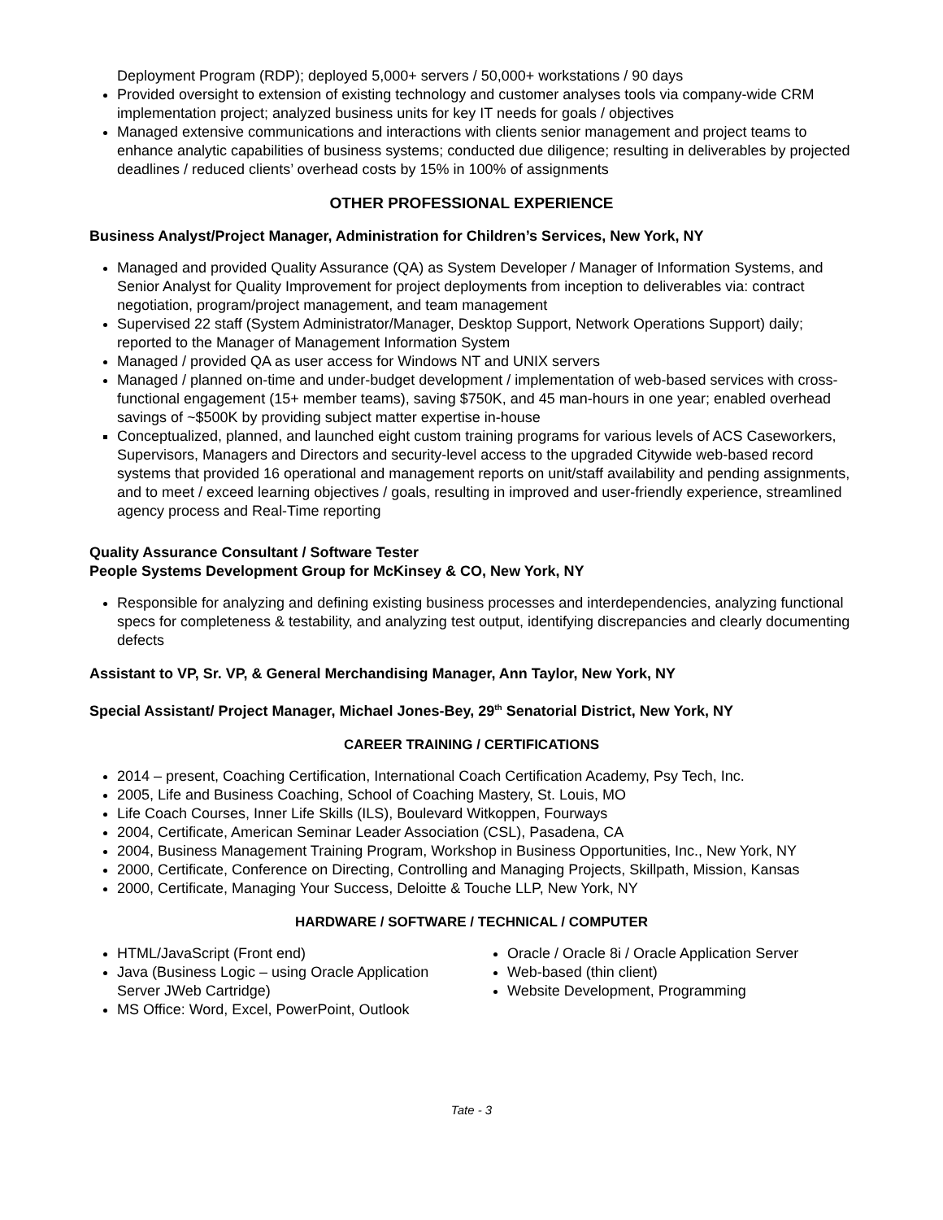Deployment Program (RDP); deployed 5,000+ servers / 50,000+ workstations / 90 days
Provided oversight to extension of existing technology and customer analyses tools via company-wide CRM implementation project; analyzed business units for key IT needs for goals / objectives
Managed extensive communications and interactions with clients senior management and project teams to enhance analytic capabilities of business systems; conducted due diligence; resulting in deliverables by projected deadlines / reduced clients’ overhead costs by 15% in 100% of assignments
OTHER PROFESSIONAL EXPERIENCE
Business Analyst/Project Manager, Administration for Children’s Services, New York, NY
Managed and provided Quality Assurance (QA) as System Developer / Manager of Information Systems, and Senior Analyst for Quality Improvement for project deployments from inception to deliverables via: contract negotiation, program/project management, and team management
Supervised 22 staff (System Administrator/Manager, Desktop Support, Network Operations Support) daily; reported to the Manager of Management Information System
Managed / provided QA as user access for Windows NT and UNIX servers
Managed / planned on-time and under-budget development / implementation of web-based services with cross-functional engagement (15+ member teams), saving $750K, and 45 man-hours in one year; enabled overhead savings of ~$500K by providing subject matter expertise in-house
Conceptualized, planned, and launched eight custom training programs for various levels of ACS Caseworkers, Supervisors, Managers and Directors and security-level access to the upgraded Citywide web-based record systems that provided 16 operational and management reports on unit/staff availability and pending assignments, and to meet / exceed learning objectives / goals, resulting in improved and user-friendly experience, streamlined agency process and Real-Time reporting
Quality Assurance Consultant / Software Tester
People Systems Development Group for McKinsey & CO, New York, NY
Responsible for analyzing and defining existing business processes and interdependencies, analyzing functional specs for completeness & testability, and analyzing test output, identifying discrepancies and clearly documenting defects
Assistant to VP, Sr. VP, & General Merchandising Manager, Ann Taylor, New York, NY
Special Assistant/ Project Manager, Michael Jones-Bey, 29<sup>th</sup> Senatorial District, New York, NY
CAREER TRAINING / CERTIFICATIONS
2014 – present, Coaching Certification, International Coach Certification Academy, Psy Tech, Inc.
2005, Life and Business Coaching, School of Coaching Mastery, St. Louis, MO
Life Coach Courses, Inner Life Skills (ILS), Boulevard Witkoppen, Fourways
2004, Certificate, American Seminar Leader Association (CSL), Pasadena, CA
2004, Business Management Training Program, Workshop in Business Opportunities, Inc., New York, NY
2000, Certificate, Conference on Directing, Controlling and Managing Projects, Skillpath, Mission, Kansas
2000, Certificate, Managing Your Success, Deloitte & Touche LLP, New York, NY
HARDWARE / SOFTWARE / TECHNICAL / COMPUTER
HTML/JavaScript (Front end)
Java (Business Logic – using Oracle Application Server JWeb Cartridge)
MS Office: Word, Excel, PowerPoint, Outlook
Oracle / Oracle 8i / Oracle Application Server
Web-based (thin client)
Website Development, Programming
Tate - 3